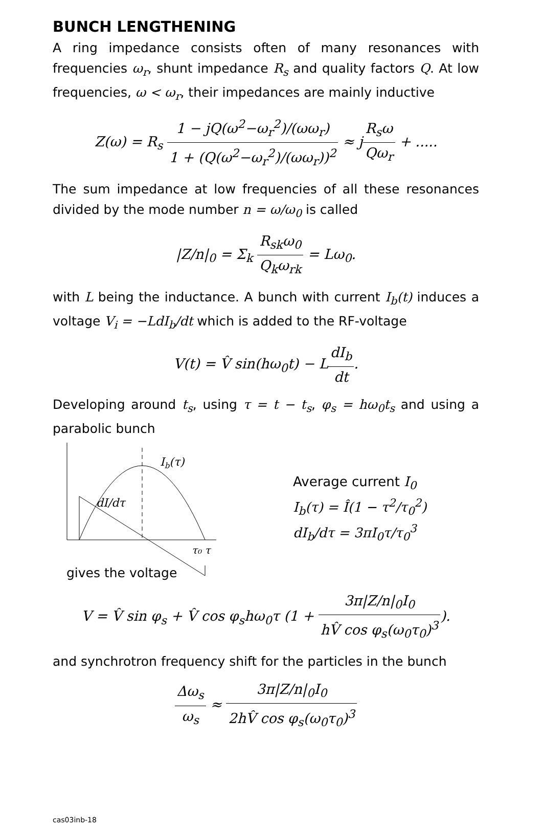BUNCH LENGTHENING
A ring impedance consists often of many resonances with frequencies ω<sub>r</sub>, shunt impedance R<sub>s</sub> and quality factors Q. At low frequencies, ω < ω<sub>r</sub>, their impedances are mainly inductive
Z(ω) = R<sub>s</sub> 1 − jQ(ω<sup>2</sup>−ω<sub>r</sub><sup>2</sup>)/(ωω<sub>r</sub>) 1 + (Q(ω<sup>2</sup>−ω<sub>r</sub><sup>2</sup>)/(ωω<sub>r</sub>))<sup>2</sup> ≈ jR<sub>s</sub>ω Qω<sub>r</sub> + .....
The sum impedance at low frequencies of all these resonances divided by the mode number n = ω/ω<sub>0</sub> is called
|Z/n|<sub>0</sub> = Σ<sub>k</sub> R<sub>sk</sub>ω<sub>0</sub> Q<sub>k</sub>ω<sub>rk</sub> = Lω<sub>0</sub>.
with L being the inductance. A bunch with current I<sub>b</sub>(t) induces a voltage V<sub>i</sub> = −LdI<sub>b</sub>/dt which is added to the RF-voltage
V(t) = V̂ sin(hω<sub>0</sub>t) − LdI<sub>b</sub> dt.
Developing around t<sub>s</sub>, using τ = t − t<sub>s</sub>, φ<sub>s</sub> = hω<sub>0</sub>t<sub>s</sub> and using a parabolic bunch
Ib(τ)
dI/dτ
τ₀ τ
Average current I<sub>0</sub>
I<sub>b</sub>(τ) = Î(1 − τ<sup>2</sup>/τ<sub>0</sub><sup>2</sup>)
dI<sub>b</sub>/dτ = 3πI<sub>0</sub>τ/τ<sub>0</sub><sup>3</sup>
gives the voltage
V = V̂ sin φ<sub>s</sub> + V̂ cos φ<sub>s</sub>hω<sub>0</sub>τ (1 + 3π|Z/n|<sub>0</sub>I<sub>0</sub> hV̂ cos φ<sub>s</sub>(ω<sub>0</sub>τ<sub>0</sub>)<sup>3</sup>).
and synchrotron frequency shift for the particles in the bunch
Δω<sub>s</sub> ω<sub>s</sub> ≈ 3π|Z/n|<sub>0</sub>I<sub>0</sub> 2hV̂ cos φ<sub>s</sub>(ω<sub>0</sub>τ<sub>0</sub>)<sup>3</sup>
cas03inb-18